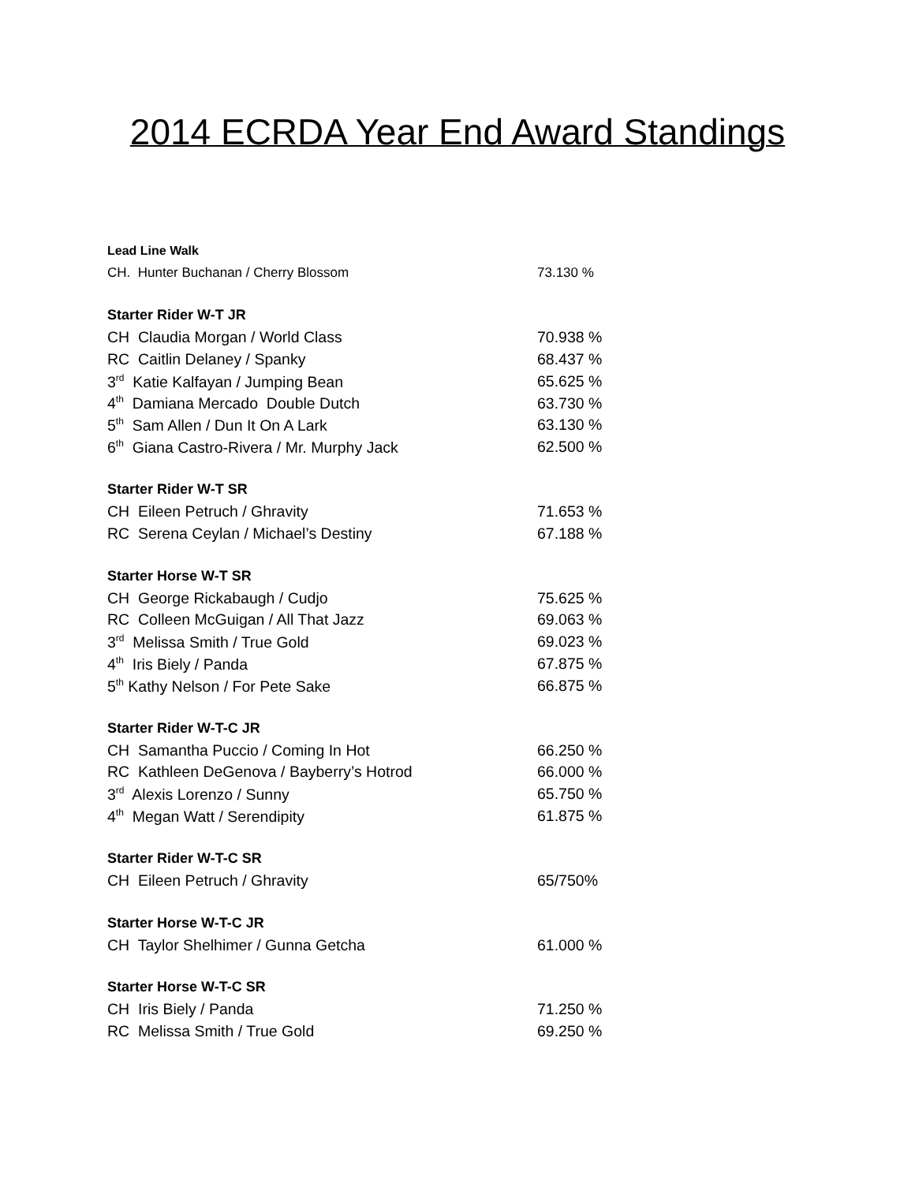2014 ECRDA Year End Award Standings
| Lead Line Walk | |
| --- | --- |
| CH. Hunter Buchanan / Cherry Blossom | 73.130 % |
| Starter Rider W-T JR | |
| CH Claudia Morgan / World Class | 70.938 % |
| RC Caitlin Delaney / Spanky | 68.437 % |
| 3<sup>rd</sup> Katie Kalfayan / Jumping Bean | 65.625 % |
| 4<sup>th</sup> Damiana Mercado Double Dutch | 63.730 % |
| 5<sup>th</sup> Sam Allen / Dun It On A Lark | 63.130 % |
| 6<sup>th</sup> Giana Castro-Rivera / Mr. Murphy Jack | 62.500 % |
| Starter Rider W-T SR | |
| CH Eileen Petruch / Ghravity | 71.653 % |
| RC Serena Ceylan / Michael’s Destiny | 67.188 % |
| Starter Horse W-T SR | |
| CH George Rickabaugh / Cudjo | 75.625 % |
| RC Colleen McGuigan / All That Jazz | 69.063 % |
| 3<sup>rd</sup> Melissa Smith / True Gold | 69.023 % |
| 4<sup>th</sup> Iris Biely / Panda | 67.875 % |
| 5<sup>th</sup> Kathy Nelson / For Pete Sake | 66.875 % |
| Starter Rider W-T-C JR | |
| CH Samantha Puccio / Coming In Hot | 66.250 % |
| RC Kathleen DeGenova / Bayberry’s Hotrod | 66.000 % |
| 3<sup>rd</sup> Alexis Lorenzo / Sunny | 65.750 % |
| 4<sup>th</sup> Megan Watt / Serendipity | 61.875 % |
| Starter Rider W-T-C SR | |
| CH Eileen Petruch / Ghravity | 65/750% |
| Starter Horse W-T-C JR | |
| CH Taylor Shelhimer / Gunna Getcha | 61.000 % |
| Starter Horse W-T-C SR | |
| CH Iris Biely / Panda | 71.250 % |
| RC Melissa Smith / True Gold | 69.250 % |